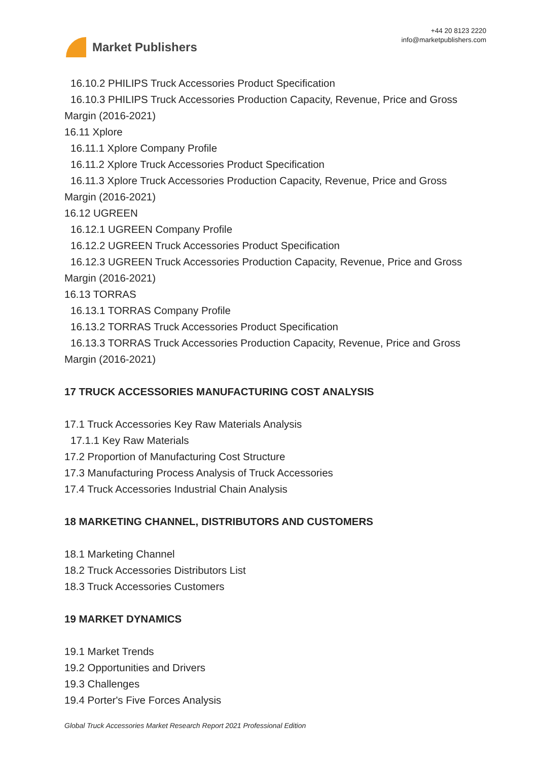Market Publishers
+44 20 8123 2220
info@marketpublishers.com
16.10.2 PHILIPS Truck Accessories Product Specification
16.10.3 PHILIPS Truck Accessories Production Capacity, Revenue, Price and Gross
Margin (2016-2021)
16.11 Xplore
16.11.1 Xplore Company Profile
16.11.2 Xplore Truck Accessories Product Specification
16.11.3 Xplore Truck Accessories Production Capacity, Revenue, Price and Gross
Margin (2016-2021)
16.12 UGREEN
16.12.1 UGREEN Company Profile
16.12.2 UGREEN Truck Accessories Product Specification
16.12.3 UGREEN Truck Accessories Production Capacity, Revenue, Price and Gross
Margin (2016-2021)
16.13 TORRAS
16.13.1 TORRAS Company Profile
16.13.2 TORRAS Truck Accessories Product Specification
16.13.3 TORRAS Truck Accessories Production Capacity, Revenue, Price and Gross
Margin (2016-2021)
17 TRUCK ACCESSORIES MANUFACTURING COST ANALYSIS
17.1 Truck Accessories Key Raw Materials Analysis
17.1.1 Key Raw Materials
17.2 Proportion of Manufacturing Cost Structure
17.3 Manufacturing Process Analysis of Truck Accessories
17.4 Truck Accessories Industrial Chain Analysis
18 MARKETING CHANNEL, DISTRIBUTORS AND CUSTOMERS
18.1 Marketing Channel
18.2 Truck Accessories Distributors List
18.3 Truck Accessories Customers
19 MARKET DYNAMICS
19.1 Market Trends
19.2 Opportunities and Drivers
19.3 Challenges
19.4 Porter's Five Forces Analysis
Global Truck Accessories Market Research Report 2021 Professional Edition